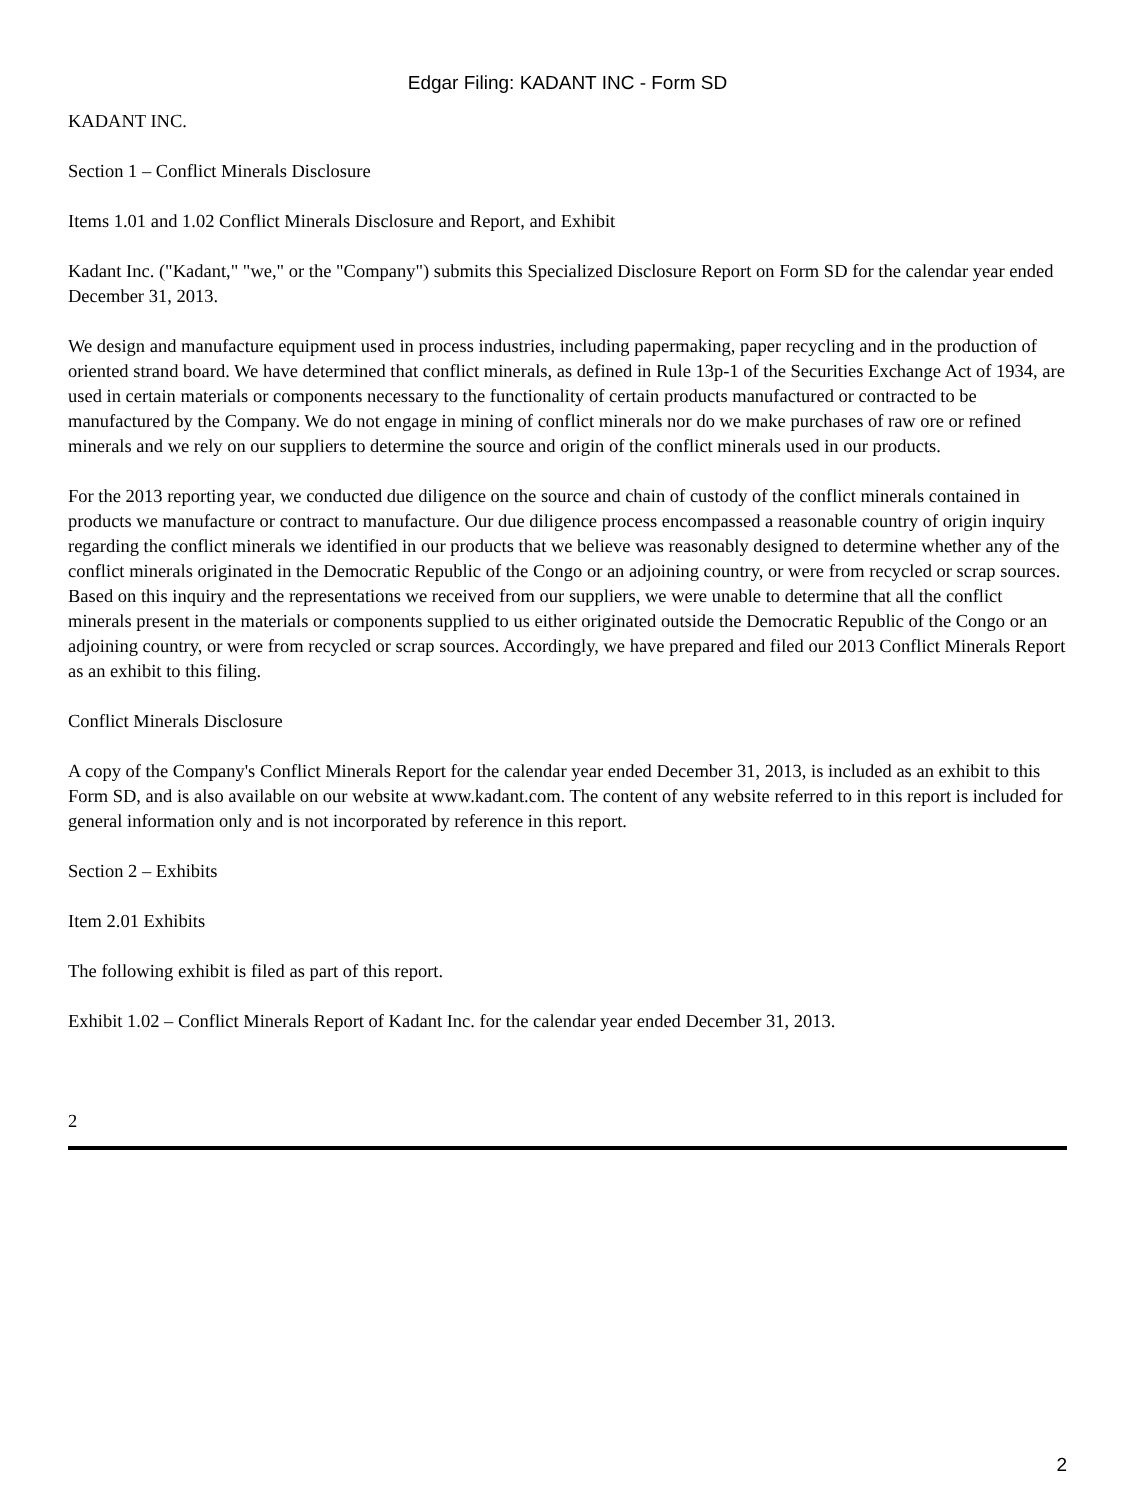Edgar Filing: KADANT INC - Form SD
KADANT INC.
Section 1 – Conflict Minerals Disclosure
Items 1.01 and 1.02 Conflict Minerals Disclosure and Report, and Exhibit
Kadant Inc. ("Kadant," "we," or the "Company") submits this Specialized Disclosure Report on Form SD for the calendar year ended December 31, 2013.
We design and manufacture equipment used in process industries, including papermaking, paper recycling and in the production of oriented strand board. We have determined that conflict minerals, as defined in Rule 13p-1 of the Securities Exchange Act of 1934, are used in certain materials or components necessary to the functionality of certain products manufactured or contracted to be manufactured by the Company. We do not engage in mining of conflict minerals nor do we make purchases of raw ore or refined minerals and we rely on our suppliers to determine the source and origin of the conflict minerals used in our products.
For the 2013 reporting year, we conducted due diligence on the source and chain of custody of the conflict minerals contained in products we manufacture or contract to manufacture. Our due diligence process encompassed a reasonable country of origin inquiry regarding the conflict minerals we identified in our products that we believe was reasonably designed to determine whether any of the conflict minerals originated in the Democratic Republic of the Congo or an adjoining country, or were from recycled or scrap sources. Based on this inquiry and the representations we received from our suppliers, we were unable to determine that all the conflict minerals present in the materials or components supplied to us either originated outside the Democratic Republic of the Congo or an adjoining country, or were from recycled or scrap sources. Accordingly, we have prepared and filed our 2013 Conflict Minerals Report as an exhibit to this filing.
Conflict Minerals Disclosure
A copy of the Company's Conflict Minerals Report for the calendar year ended December 31, 2013, is included as an exhibit to this Form SD, and is also available on our website at www.kadant.com. The content of any website referred to in this report is included for general information only and is not incorporated by reference in this report.
Section 2 – Exhibits
Item 2.01 Exhibits
The following exhibit is filed as part of this report.
Exhibit 1.02 – Conflict Minerals Report of Kadant Inc. for the calendar year ended December 31, 2013.
2
2